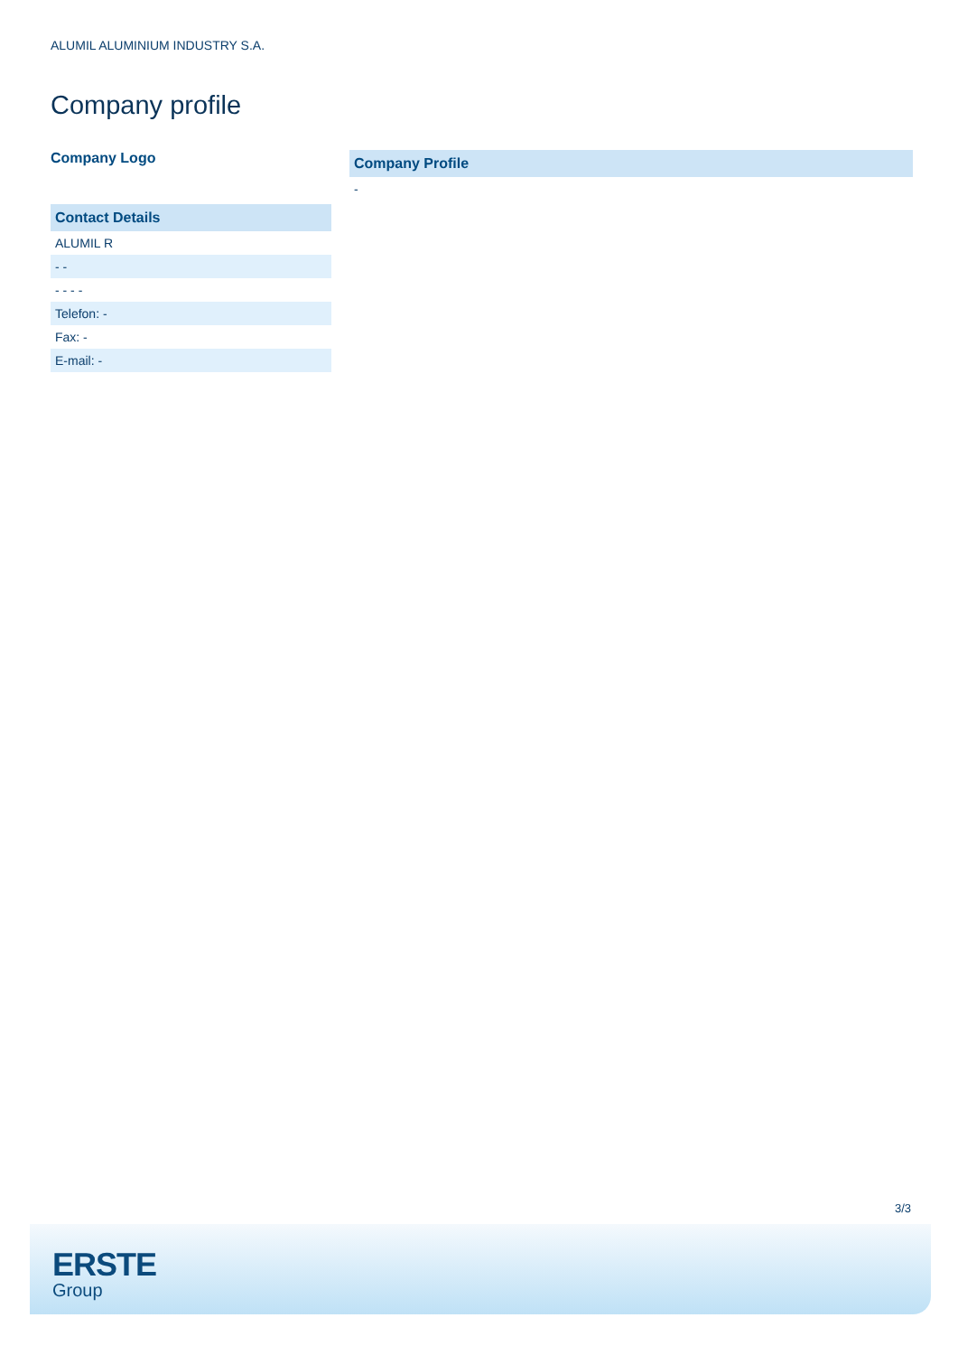ALUMIL ALUMINIUM INDUSTRY S.A.
Company profile
Company Logo
| Contact Details |
| --- |
| ALUMIL R |
| - - |
| - - - - |
| Telefon: - |
| Fax: - |
| E-mail: - |
| Company Profile |
| --- |
| - |
3/3
ERSTE
Group